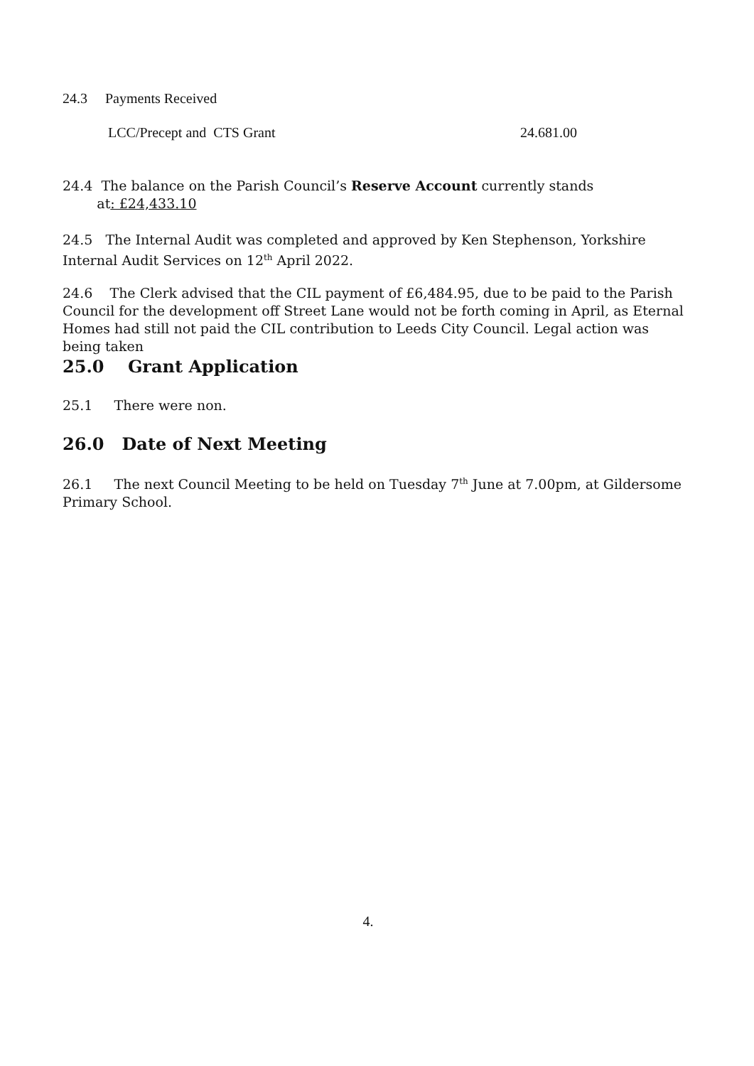24.3 Payments Received
LCC/Precept and CTS Grant 24.681.00
24.4 The balance on the Parish Council’s Reserve Account currently stands
at: £24,433.10
24.5 The Internal Audit was completed and approved by Ken Stephenson, Yorkshire Internal Audit Services on 12<sup>th</sup> April 2022.
24.6 The Clerk advised that the CIL payment of £6,484.95, due to be paid to the Parish Council for the development off Street Lane would not be forth coming in April, as Eternal Homes had still not paid the CIL contribution to Leeds City Council. Legal action was being taken
25.0 Grant Application
25.1 There were non.
26.0 Date of Next Meeting
26.1 The next Council Meeting to be held on Tuesday 7<sup>th</sup> June at 7.00pm, at Gildersome Primary School.
4.